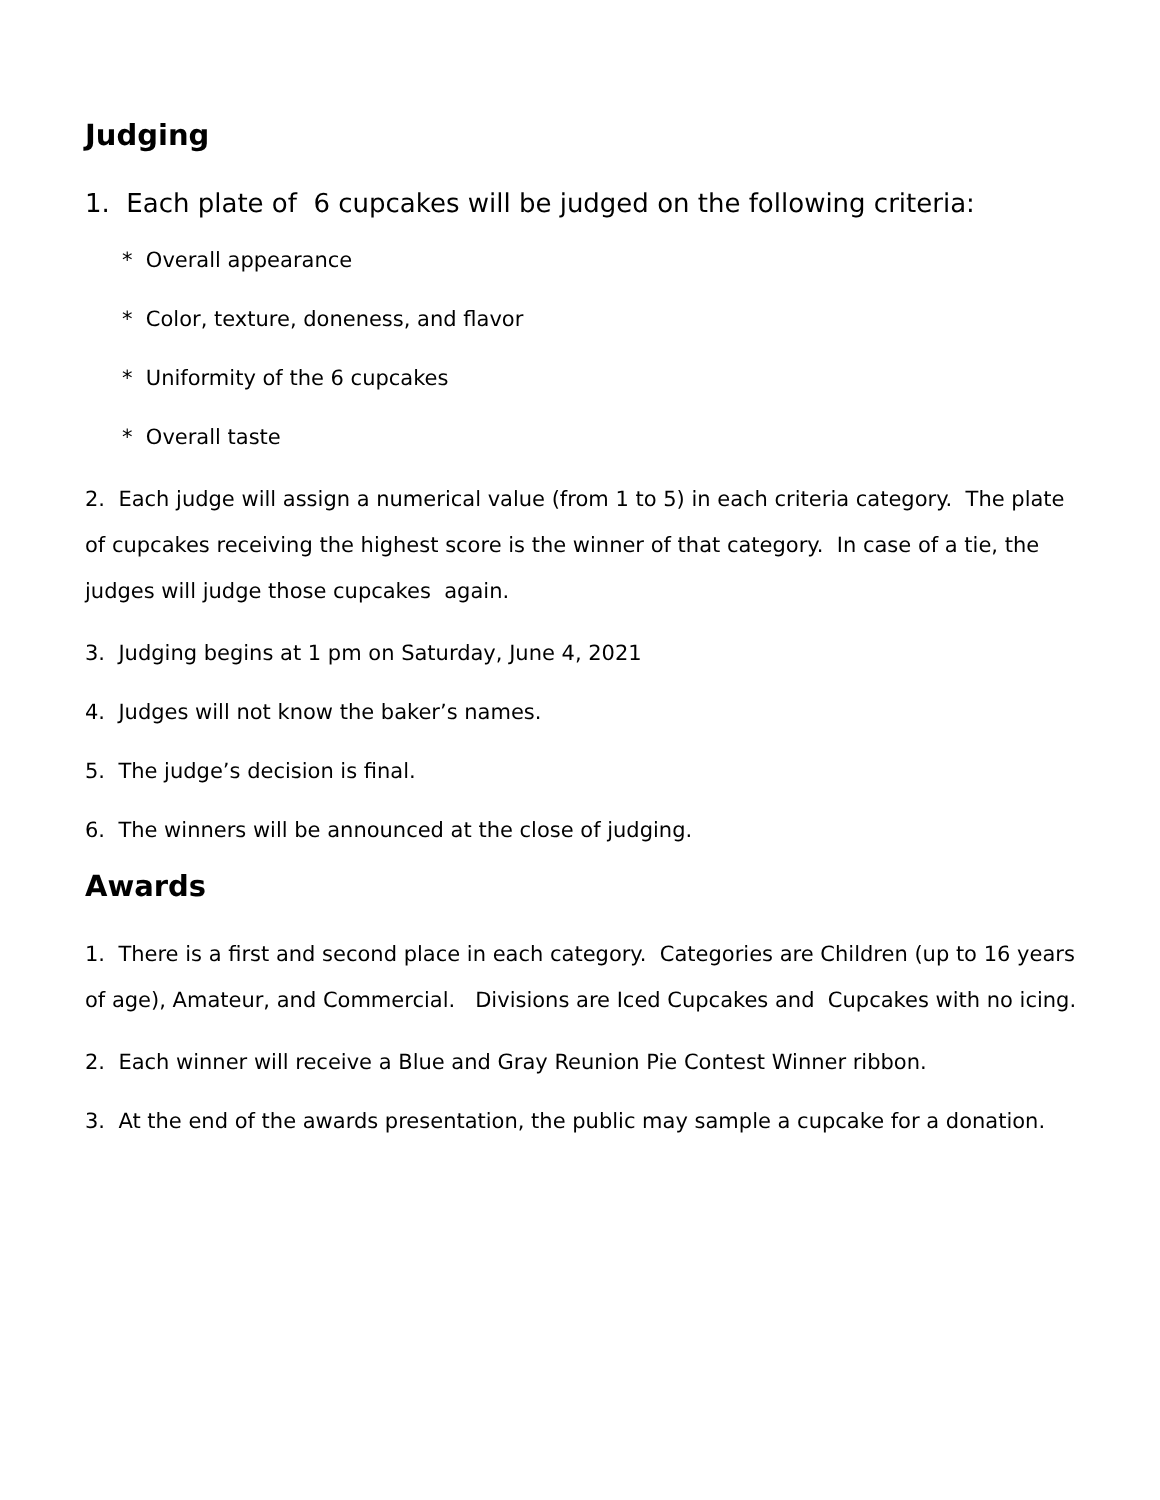Judging
1. Each plate of 6 cupcakes will be judged on the following criteria:
* Overall appearance
* Color, texture, doneness, and flavor
* Uniformity of the 6 cupcakes
* Overall taste
2. Each judge will assign a numerical value (from 1 to 5) in each criteria category. The plate of cupcakes receiving the highest score is the winner of that category. In case of a tie, the judges will judge those cupcakes again.
3. Judging begins at 1 pm on Saturday, June 4, 2021
4. Judges will not know the baker’s names.
5. The judge’s decision is final.
6. The winners will be announced at the close of judging.
Awards
1. There is a first and second place in each category. Categories are Children (up to 16 years of age), Amateur, and Commercial. Divisions are Iced Cupcakes and Cupcakes with no icing.
2. Each winner will receive a Blue and Gray Reunion Pie Contest Winner ribbon.
3. At the end of the awards presentation, the public may sample a cupcake for a donation.